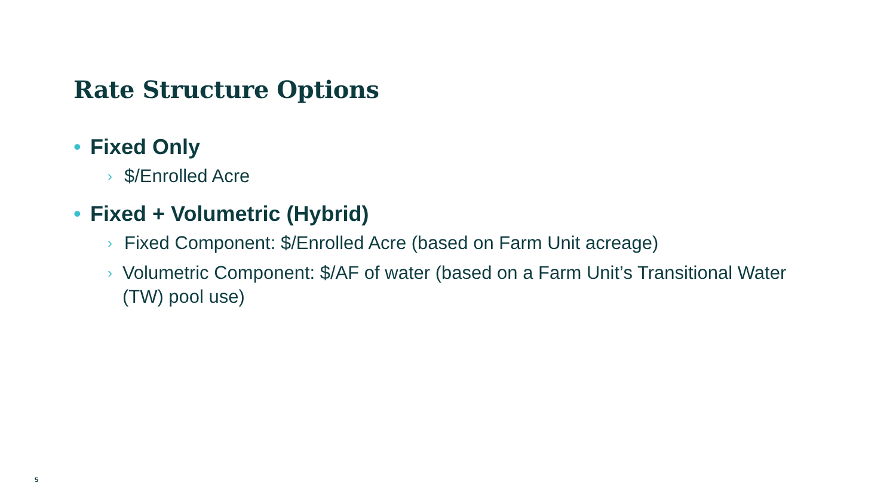Rate Structure Options
• Fixed Only
› $/Enrolled Acre
• Fixed + Volumetric (Hybrid)
› Fixed Component: $/Enrolled Acre (based on Farm Unit acreage)
› Volumetric Component: $/AF of water (based on a Farm Unit’s Transitional Water (TW) pool use)
5